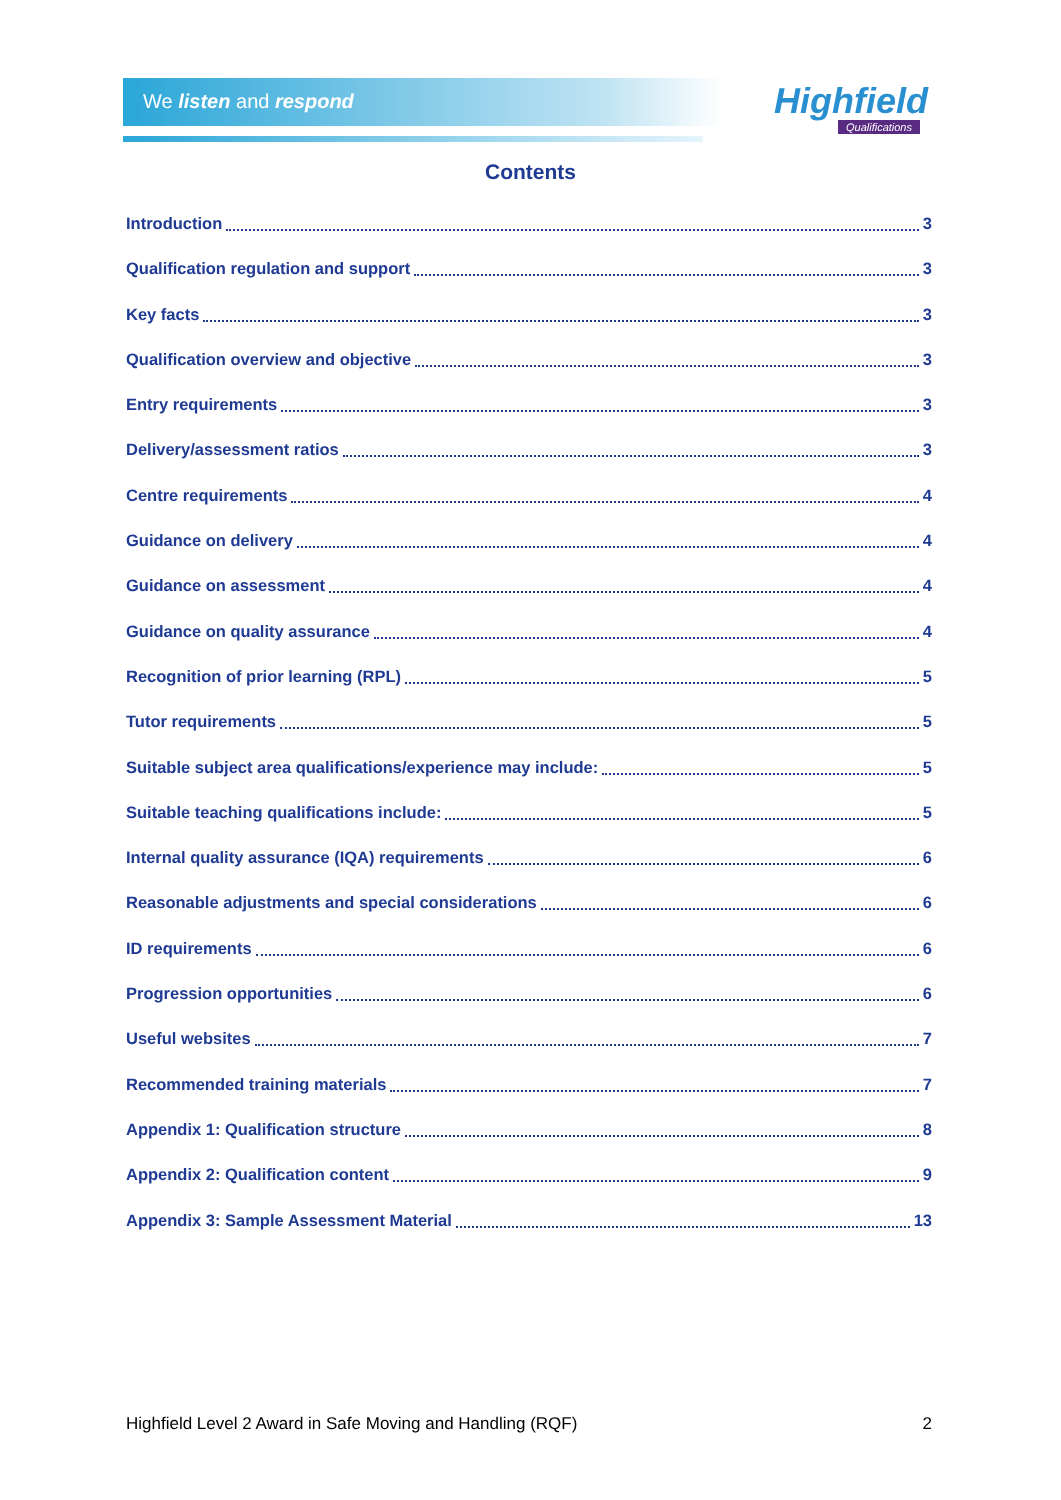We listen and respond Highfield
Qualifications
Contents
Introduction 3
Qualification regulation and support 3
Key facts 3
Qualification overview and objective 3
Entry requirements 3
Delivery/assessment ratios 3
Centre requirements 4
Guidance on delivery 4
Guidance on assessment 4
Guidance on quality assurance 4
Recognition of prior learning (RPL) 5
Tutor requirements 5
Suitable subject area qualifications/experience may include: 5
Suitable teaching qualifications include: 5
Internal quality assurance (IQA) requirements 6
Reasonable adjustments and special considerations 6
ID requirements 6
Progression opportunities 6
Useful websites 7
Recommended training materials 7
Appendix 1: Qualification structure 8
Appendix 2: Qualification content 9
Appendix 3: Sample Assessment Material 13
Highfield Level 2 Award in Safe Moving and Handling (RQF) 2